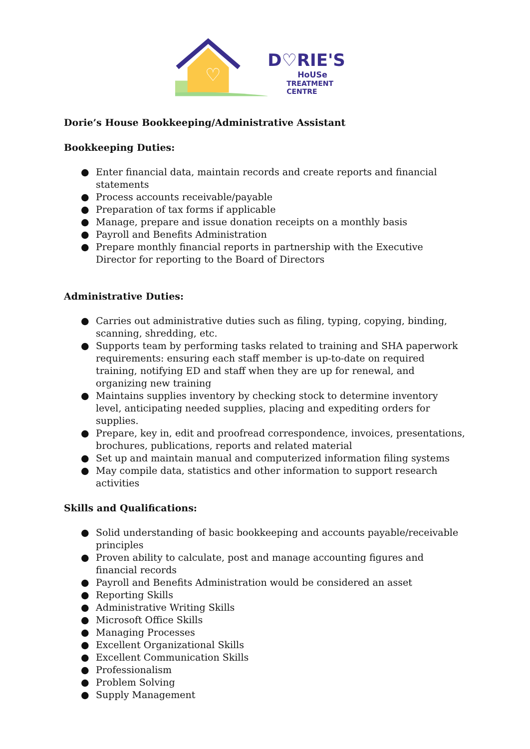♡
D♡RIE'S
HoUSe
TREATMENT CENTRE
Dorie’s House Bookkeeping/Administrative Assistant
Bookkeeping Duties:
● Enter financial data, maintain records and create reports and financial statements
● Process accounts receivable/payable
● Preparation of tax forms if applicable
● Manage, prepare and issue donation receipts on a monthly basis
● Payroll and Benefits Administration
● Prepare monthly financial reports in partnership with the Executive Director for reporting to the Board of Directors
Administrative Duties:
● Carries out administrative duties such as filing, typing, copying, binding, scanning, shredding, etc.
● Supports team by performing tasks related to training and SHA paperwork requirements: ensuring each staff member is up-to-date on required training, notifying ED and staff when they are up for renewal, and organizing new training
● Maintains supplies inventory by checking stock to determine inventory level, anticipating needed supplies, placing and expediting orders for supplies.
● Prepare, key in, edit and proofread correspondence, invoices, presentations, brochures, publications, reports and related material
● Set up and maintain manual and computerized information filing systems
● May compile data, statistics and other information to support research activities
Skills and Qualifications:
● Solid understanding of basic bookkeeping and accounts payable/receivable principles
● Proven ability to calculate, post and manage accounting figures and financial records
● Payroll and Benefits Administration would be considered an asset
● Reporting Skills
● Administrative Writing Skills
● Microsoft Office Skills
● Managing Processes
● Excellent Organizational Skills
● Excellent Communication Skills
● Professionalism
● Problem Solving
● Supply Management